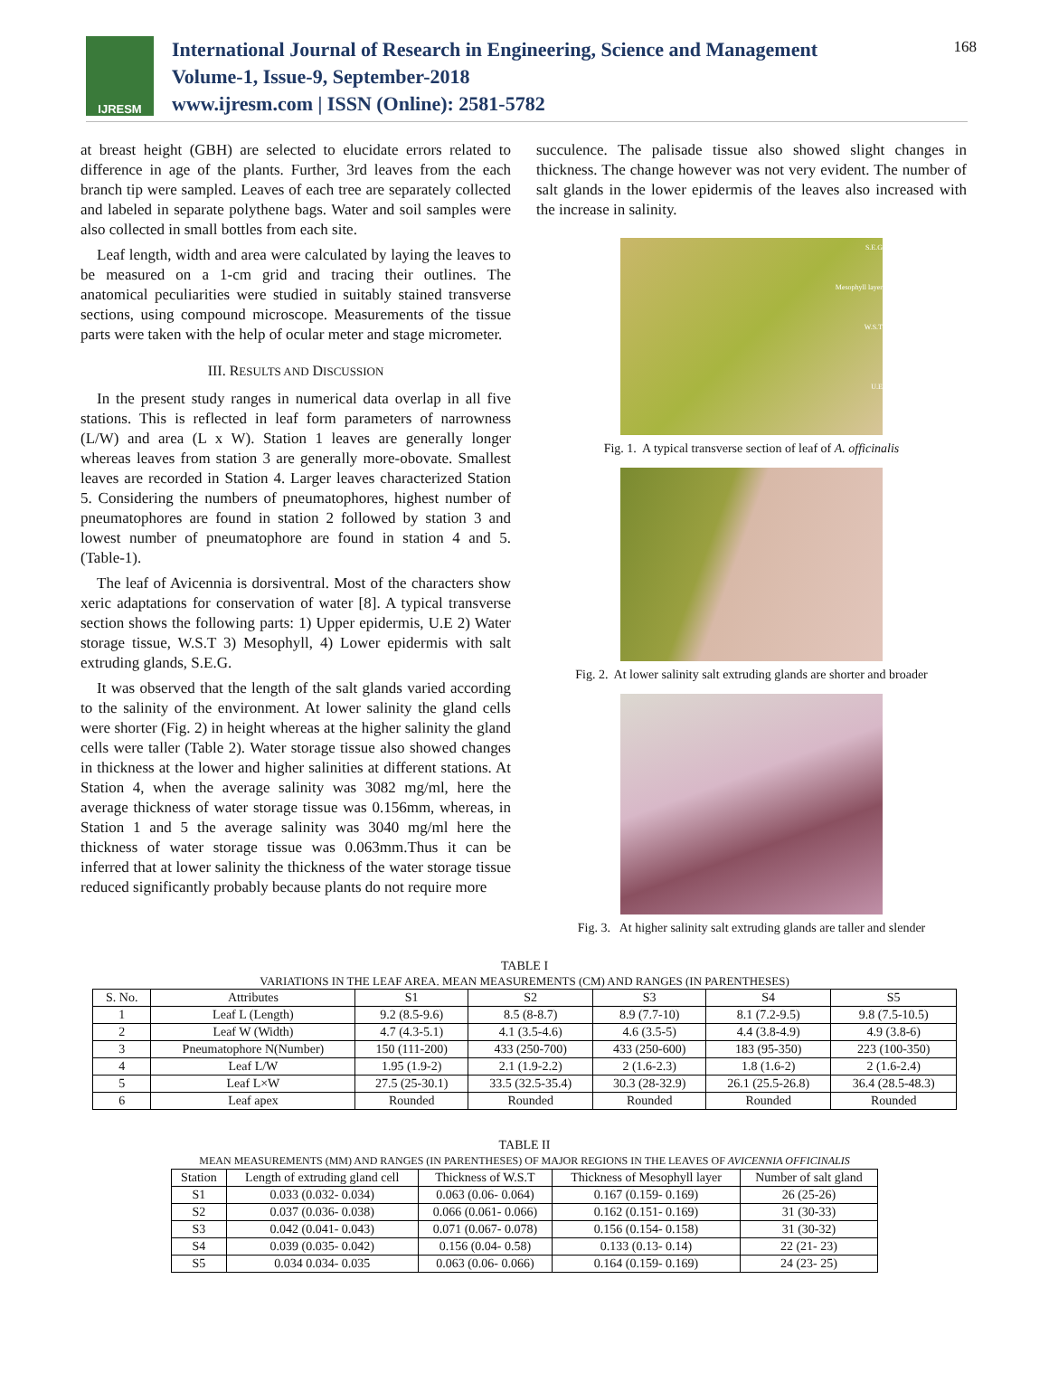IJRESM
International Journal of Research in Engineering, Science and Management
Volume-1, Issue-9, September-2018
www.ijresm.com | ISSN (Online): 2581-5782
168
at breast height (GBH) are selected to elucidate errors related to difference in age of the plants. Further, 3rd leaves from the each branch tip were sampled. Leaves of each tree are separately collected and labeled in separate polythene bags. Water and soil samples were also collected in small bottles from each site.
Leaf length, width and area were calculated by laying the leaves to be measured on a 1-cm grid and tracing their outlines. The anatomical peculiarities were studied in suitably stained transverse sections, using compound microscope. Measurements of the tissue parts were taken with the help of ocular meter and stage micrometer.
III. RESULTS AND DISCUSSION
In the present study ranges in numerical data overlap in all five stations. This is reflected in leaf form parameters of narrowness (L/W) and area (L x W). Station 1 leaves are generally longer whereas leaves from station 3 are generally more-obovate. Smallest leaves are recorded in Station 4. Larger leaves characterized Station 5. Considering the numbers of pneumatophores, highest number of pneumatophores are found in station 2 followed by station 3 and lowest number of pneumatophore are found in station 4 and 5. (Table-1).
The leaf of Avicennia is dorsiventral. Most of the characters show xeric adaptations for conservation of water [8]. A typical transverse section shows the following parts: 1) Upper epidermis, U.E 2) Water storage tissue, W.S.T 3) Mesophyll, 4) Lower epidermis with salt extruding glands, S.E.G.
It was observed that the length of the salt glands varied according to the salinity of the environment. At lower salinity the gland cells were shorter (Fig. 2) in height whereas at the higher salinity the gland cells were taller (Table 2). Water storage tissue also showed changes in thickness at the lower and higher salinities at different stations. At Station 4, when the average salinity was 3082 mg/ml, here the average thickness of water storage tissue was 0.156mm, whereas, in Station 1 and 5 the average salinity was 3040 mg/ml here the thickness of water storage tissue was 0.063mm.Thus it can be inferred that at lower salinity the thickness of the water storage tissue reduced significantly probably because plants do not require more
succulence. The palisade tissue also showed slight changes in thickness. The change however was not very evident. The number of salt glands in the lower epidermis of the leaves also increased with the increase in salinity.
S.E.G
Mesophyll layer
W.S.T
U.E
Fig. 1. A typical transverse section of leaf of A. officinalis
Fig. 2. At lower salinity salt extruding glands are shorter and broader
Fig. 3. At higher salinity salt extruding glands are taller and slender
TABLE I
VARIATIONS IN THE LEAF AREA. MEAN MEASUREMENTS (CM) AND RANGES (IN PARENTHESES)
| S. No. | Attributes | S1 | S2 | S3 | S4 | S5 |
| --- | --- | --- | --- | --- | --- | --- |
| 1 | Leaf L (Length) | 9.2 (8.5-9.6) | 8.5 (8-8.7) | 8.9 (7.7-10) | 8.1 (7.2-9.5) | 9.8 (7.5-10.5) |
| 2 | Leaf W (Width) | 4.7 (4.3-5.1) | 4.1 (3.5-4.6) | 4.6 (3.5-5) | 4.4 (3.8-4.9) | 4.9 (3.8-6) |
| 3 | Pneumatophore N(Number) | 150 (111-200) | 433 (250-700) | 433 (250-600) | 183 (95-350) | 223 (100-350) |
| 4 | Leaf L/W | 1.95 (1.9-2) | 2.1 (1.9-2.2) | 2 (1.6-2.3) | 1.8 (1.6-2) | 2 (1.6-2.4) |
| 5 | Leaf L×W | 27.5 (25-30.1) | 33.5 (32.5-35.4) | 30.3 (28-32.9) | 26.1 (25.5-26.8) | 36.4 (28.5-48.3) |
| 6 | Leaf apex | Rounded | Rounded | Rounded | Rounded | Rounded |
TABLE II
MEAN MEASUREMENTS (MM) AND RANGES (IN PARENTHESES) OF MAJOR REGIONS IN THE LEAVES OF AVICENNIA OFFICINALIS
| Station | Length of extruding gland cell | Thickness of W.S.T | Thickness of Mesophyll layer | Number of salt gland |
| --- | --- | --- | --- | --- |
| S1 | 0.033 (0.032- 0.034) | 0.063 (0.06- 0.064) | 0.167 (0.159- 0.169) | 26 (25-26) |
| S2 | 0.037 (0.036- 0.038) | 0.066 (0.061- 0.066) | 0.162 (0.151- 0.169) | 31 (30-33) |
| S3 | 0.042 (0.041- 0.043) | 0.071 (0.067- 0.078) | 0.156 (0.154- 0.158) | 31 (30-32) |
| S4 | 0.039 (0.035- 0.042) | 0.156 (0.04- 0.58) | 0.133 (0.13- 0.14) | 22 (21- 23) |
| S5 | 0.034 0.034- 0.035 | 0.063 (0.06- 0.066) | 0.164 (0.159- 0.169) | 24 (23- 25) |